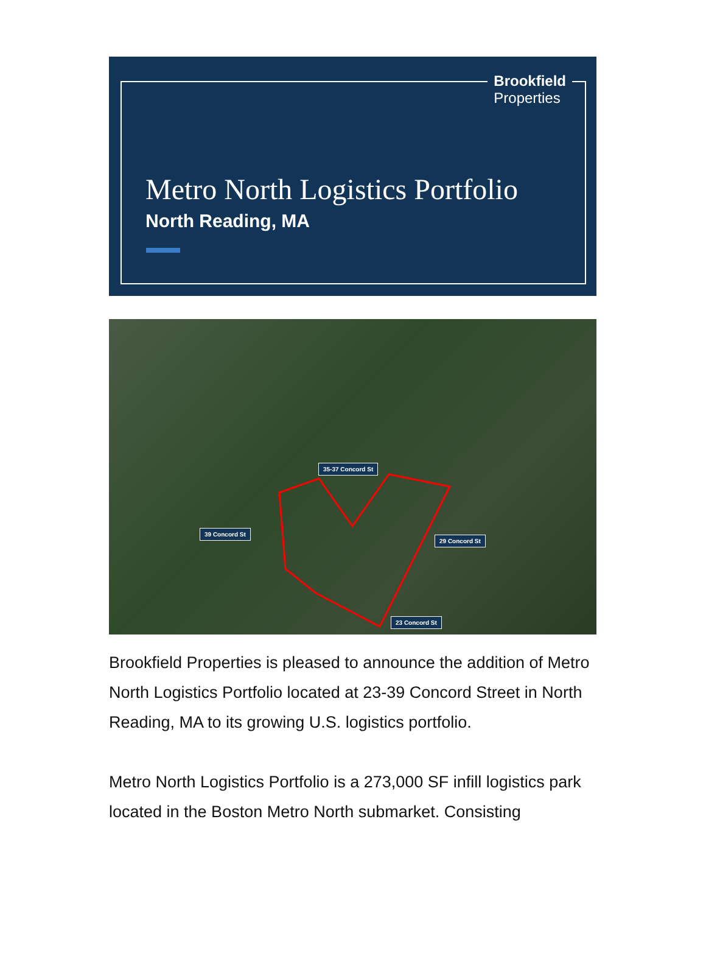Brookfield
Properties
Metro North Logistics Portfolio
North Reading, MA
35-37 Concord St
39 Concord St
29 Concord St
23 Concord St
Brookfield Properties is pleased to announce the addition of Metro North Logistics Portfolio located at 23-39 Concord Street in North Reading, MA to its growing U.S. logistics portfolio.
Metro North Logistics Portfolio is a 273,000 SF infill logistics park located in the Boston Metro North submarket. Consisting